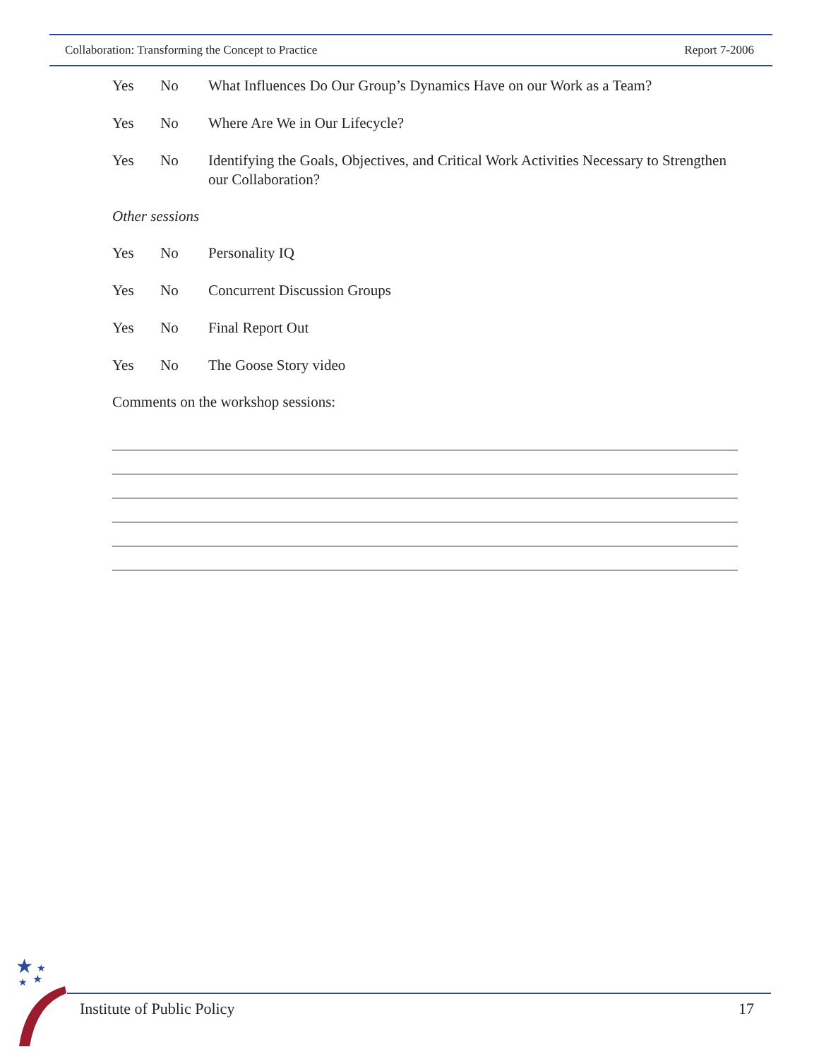Collaboration: Transforming the Concept to Practice Report 7-2006
Yes No What Influences Do Our Group’s Dynamics Have on our Work as a Team?
Yes No Where Are We in Our Lifecycle?
Yes No Identifying the Goals, Objectives, and Critical Work Activities Necessary to Strengthen our Collaboration?
Other sessions
Yes No Personality IQ
Yes No Concurrent Discussion Groups
Yes No Final Report Out
Yes No The Goose Story video
Comments on the workshop sessions:
★
★
★
★
Institute of Public Policy 17